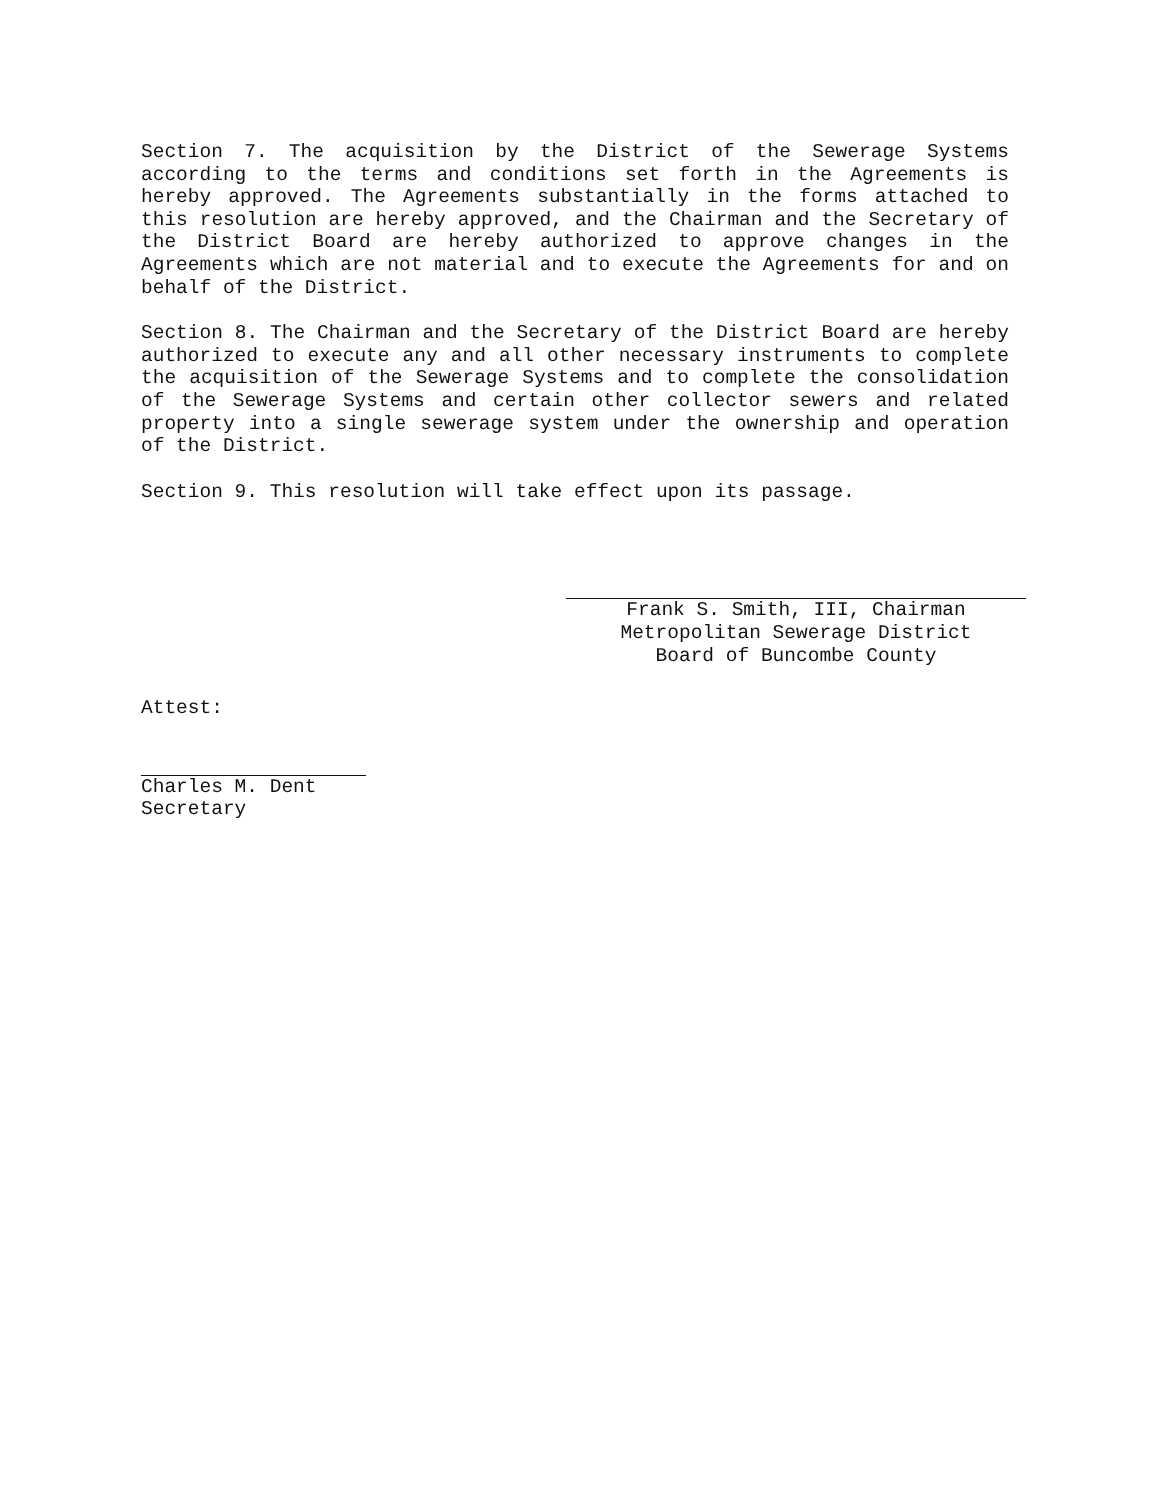Section 7. The acquisition by the District of the Sewerage Systems according to the terms and conditions set forth in the Agreements is hereby approved. The Agreements substantially in the forms attached to this resolution are hereby approved, and the Chairman and the Secretary of the District Board are hereby authorized to approve changes in the Agreements which are not material and to execute the Agreements for and on behalf of the District.
Section 8. The Chairman and the Secretary of the District Board are hereby authorized to execute any and all other necessary instruments to complete the acquisition of the Sewerage Systems and to complete the consolidation of the Sewerage Systems and certain other collector sewers and related property into a single sewerage system under the ownership and operation of the District.
Section 9. This resolution will take effect upon its passage.
Frank S. Smith, III, Chairman
Metropolitan Sewerage District
Board of Buncombe County
Attest:
Charles M. Dent
Secretary